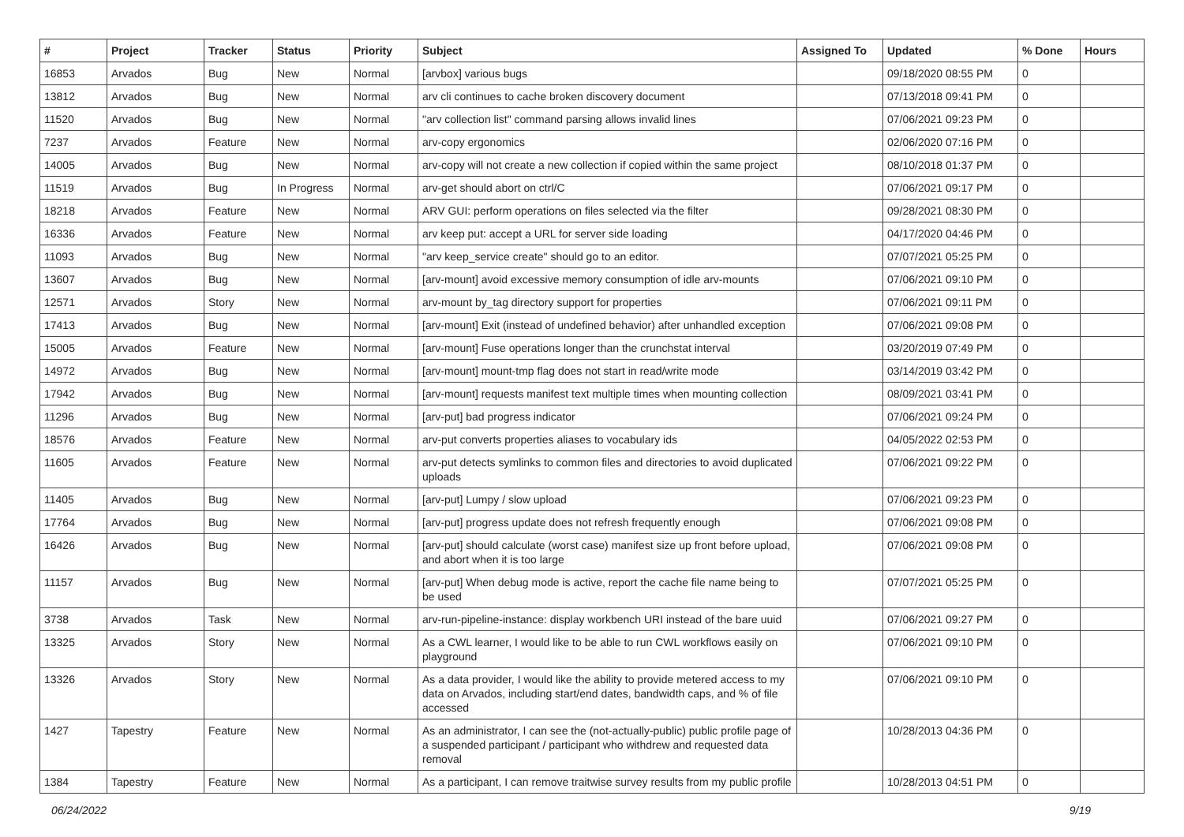| # | Project | Tracker | Status | Priority | Subject | Assigned To | Updated | % Done | Hours |
| --- | --- | --- | --- | --- | --- | --- | --- | --- | --- |
| 16853 | Arvados | Bug | New | Normal | [arvbox] various bugs | | 09/18/2020 08:55 PM | 0 | |
| 13812 | Arvados | Bug | New | Normal | arv cli continues to cache broken discovery document | | 07/13/2018 09:41 PM | 0 | |
| 11520 | Arvados | Bug | New | Normal | "arv collection list" command parsing allows invalid lines | | 07/06/2021 09:23 PM | 0 | |
| 7237 | Arvados | Feature | New | Normal | arv-copy ergonomics | | 02/06/2020 07:16 PM | 0 | |
| 14005 | Arvados | Bug | New | Normal | arv-copy will not create a new collection if copied within the same project | | 08/10/2018 01:37 PM | 0 | |
| 11519 | Arvados | Bug | In Progress | Normal | arv-get should abort on ctrl/C | | 07/06/2021 09:17 PM | 0 | |
| 18218 | Arvados | Feature | New | Normal | ARV GUI: perform operations on files selected via the filter | | 09/28/2021 08:30 PM | 0 | |
| 16336 | Arvados | Feature | New | Normal | arv keep put: accept a URL for server side loading | | 04/17/2020 04:46 PM | 0 | |
| 11093 | Arvados | Bug | New | Normal | "arv keep_service create" should go to an editor. | | 07/07/2021 05:25 PM | 0 | |
| 13607 | Arvados | Bug | New | Normal | [arv-mount] avoid excessive memory consumption of idle arv-mounts | | 07/06/2021 09:10 PM | 0 | |
| 12571 | Arvados | Story | New | Normal | arv-mount by_tag directory support for properties | | 07/06/2021 09:11 PM | 0 | |
| 17413 | Arvados | Bug | New | Normal | [arv-mount] Exit (instead of undefined behavior) after unhandled exception | | 07/06/2021 09:08 PM | 0 | |
| 15005 | Arvados | Feature | New | Normal | [arv-mount] Fuse operations longer than the crunchstat interval | | 03/20/2019 07:49 PM | 0 | |
| 14972 | Arvados | Bug | New | Normal | [arv-mount] mount-tmp flag does not start in read/write mode | | 03/14/2019 03:42 PM | 0 | |
| 17942 | Arvados | Bug | New | Normal | [arv-mount] requests manifest text multiple times when mounting collection | | 08/09/2021 03:41 PM | 0 | |
| 11296 | Arvados | Bug | New | Normal | [arv-put] bad progress indicator | | 07/06/2021 09:24 PM | 0 | |
| 18576 | Arvados | Feature | New | Normal | arv-put converts properties aliases to vocabulary ids | | 04/05/2022 02:53 PM | 0 | |
| 11605 | Arvados | Feature | New | Normal | arv-put detects symlinks to common files and directories to avoid duplicated uploads | | 07/06/2021 09:22 PM | 0 | |
| 11405 | Arvados | Bug | New | Normal | [arv-put] Lumpy / slow upload | | 07/06/2021 09:23 PM | 0 | |
| 17764 | Arvados | Bug | New | Normal | [arv-put] progress update does not refresh frequently enough | | 07/06/2021 09:08 PM | 0 | |
| 16426 | Arvados | Bug | New | Normal | [arv-put] should calculate (worst case) manifest size up front before upload, and abort when it is too large | | 07/06/2021 09:08 PM | 0 | |
| 11157 | Arvados | Bug | New | Normal | [arv-put] When debug mode is active, report the cache file name being to be used | | 07/07/2021 05:25 PM | 0 | |
| 3738 | Arvados | Task | New | Normal | arv-run-pipeline-instance: display workbench URI instead of the bare uuid | | 07/06/2021 09:27 PM | 0 | |
| 13325 | Arvados | Story | New | Normal | As a CWL learner, I would like to be able to run CWL workflows easily on playground | | 07/06/2021 09:10 PM | 0 | |
| 13326 | Arvados | Story | New | Normal | As a data provider, I would like the ability to provide metered access to my data on Arvados, including start/end dates, bandwidth caps, and % of file accessed | | 07/06/2021 09:10 PM | 0 | |
| 1427 | Tapestry | Feature | New | Normal | As an administrator, I can see the (not-actually-public) public profile page of a suspended participant / participant who withdrew and requested data removal | | 10/28/2013 04:36 PM | 0 | |
| 1384 | Tapestry | Feature | New | Normal | As a participant, I can remove traitwise survey results from my public profile | | 10/28/2013 04:51 PM | 0 | |
06/24/2022 9/19